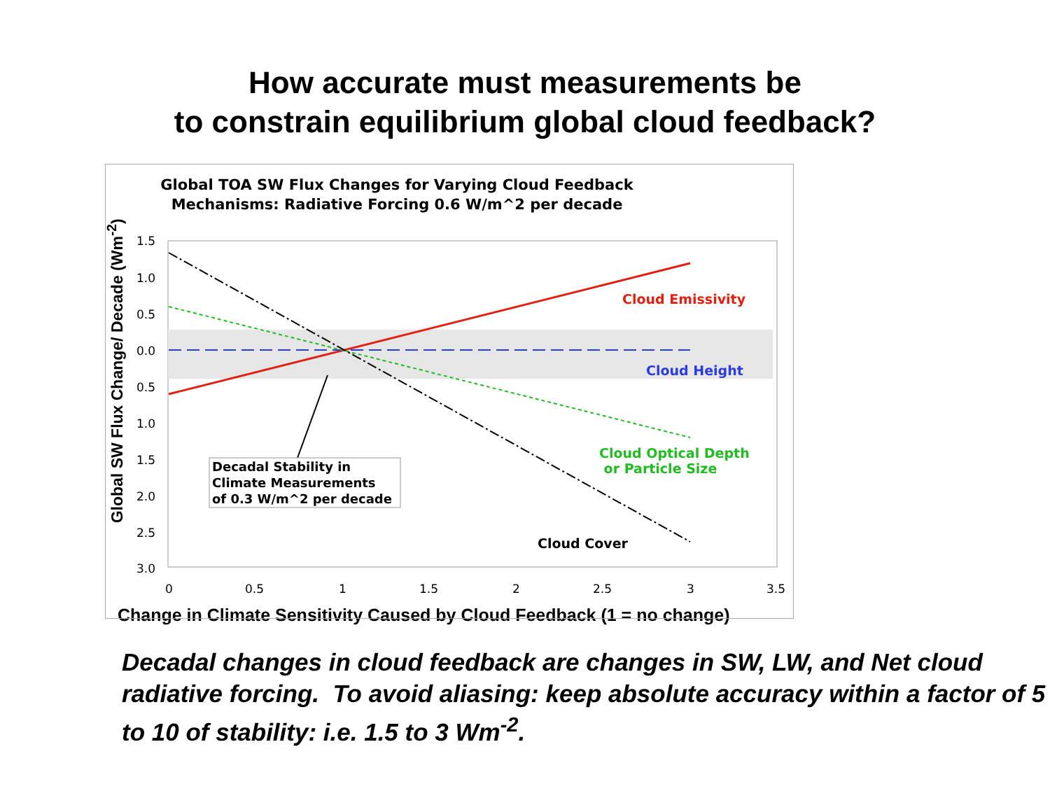How accurate must measurements be
to constrain equilibrium global cloud feedback?
Global TOA SW Flux Changes for Varying Cloud Feedback
Mechanisms: Radiative Forcing 0.6 W/m^2 per decade
1.5
1.0
0.5
0.0
0.5
1.0
1.5
2.0
2.5
3.0
0 0.5 1 1.5 2 2.5 3 3.5
Cloud Emissivity
Cloud Height
Cloud Optical Depth
or Particle Size
Cloud Cover
Decadal Stability in
Climate Measurements
of 0.3 W/m^2 per decade
Global SW Flux Change/ Decade (Wm<sup>-2</sup>)
Change in Climate Sensitivity Caused by Cloud Feedback (1 = no change)
Decadal changes in cloud feedback are changes in SW, LW, and Net cloud radiative forcing. To avoid aliasing: keep absolute accuracy within a factor of 5 to 10 of stability: i.e. 1.5 to 3 Wm<sup>-2</sup>.